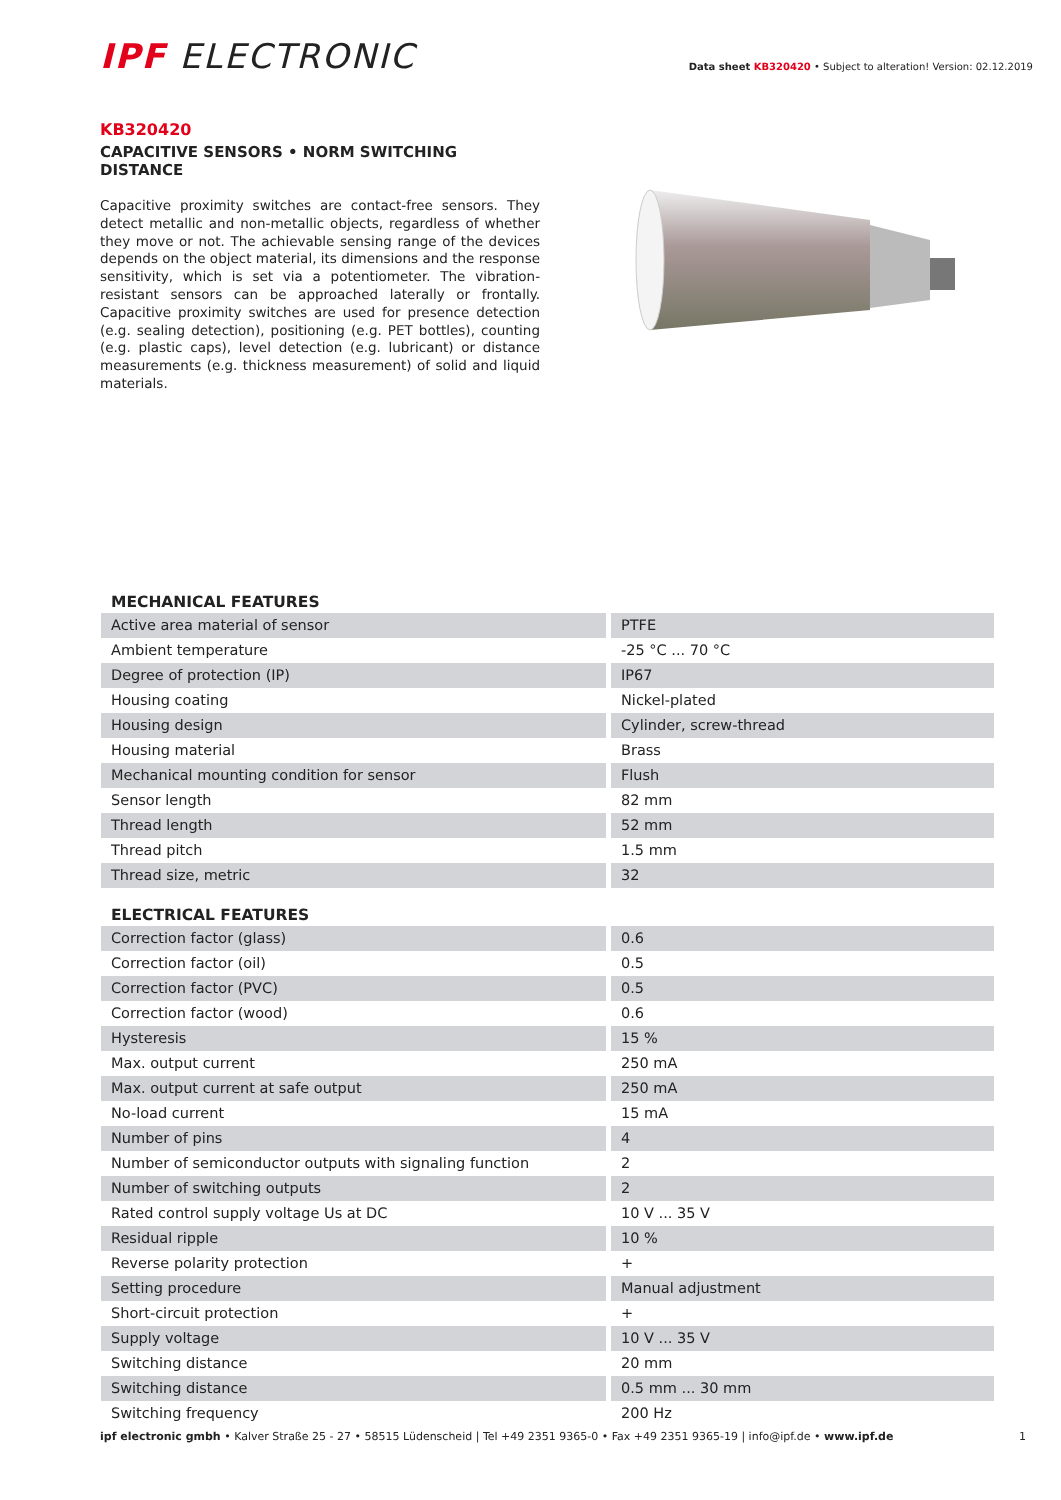IPF ELECTRONIC
Data sheet KB320420 • Subject to alteration! Version: 02.12.2019
KB320420
CAPACITIVE SENSORS • NORM SWITCHING DISTANCE
Capacitive proximity switches are contact-free sensors. They detect metallic and non-metallic objects, regardless of whether they move or not. The achievable sensing range of the devices depends on the object material, its dimensions and the response sensitivity, which is set via a potentiometer. The vibration-resistant sensors can be approached laterally or frontally. Capacitive proximity switches are used for presence detection (e.g. sealing detection), positioning (e.g. PET bottles), counting (e.g. plastic caps), level detection (e.g. lubricant) or distance measurements (e.g. thickness measurement) of solid and liquid materials.
| MECHANICAL FEATURES | |
| --- | --- |
| Active area material of sensor | PTFE |
| Ambient temperature | -25 °C ... 70 °C |
| Degree of protection (IP) | IP67 |
| Housing coating | Nickel-plated |
| Housing design | Cylinder, screw-thread |
| Housing material | Brass |
| Mechanical mounting condition for sensor | Flush |
| Sensor length | 82 mm |
| Thread length | 52 mm |
| Thread pitch | 1.5 mm |
| Thread size, metric | 32 |
| ELECTRICAL FEATURES | |
| Correction factor (glass) | 0.6 |
| Correction factor (oil) | 0.5 |
| Correction factor (PVC) | 0.5 |
| Correction factor (wood) | 0.6 |
| Hysteresis | 15 % |
| Max. output current | 250 mA |
| Max. output current at safe output | 250 mA |
| No-load current | 15 mA |
| Number of pins | 4 |
| Number of semiconductor outputs with signaling function | 2 |
| Number of switching outputs | 2 |
| Rated control supply voltage Us at DC | 10 V ... 35 V |
| Residual ripple | 10 % |
| Reverse polarity protection | + |
| Setting procedure | Manual adjustment |
| Short-circuit protection | + |
| Supply voltage | 10 V ... 35 V |
| Switching distance | 20 mm |
| Switching distance | 0.5 mm ... 30 mm |
| Switching frequency | 200 Hz |
ipf electronic gmbh • Kalver Straße 25 - 27 • 58515 Lüdenscheid | Tel +49 2351 9365-0 • Fax +49 2351 9365-19 | info@ipf.de • www.ipf.de
1